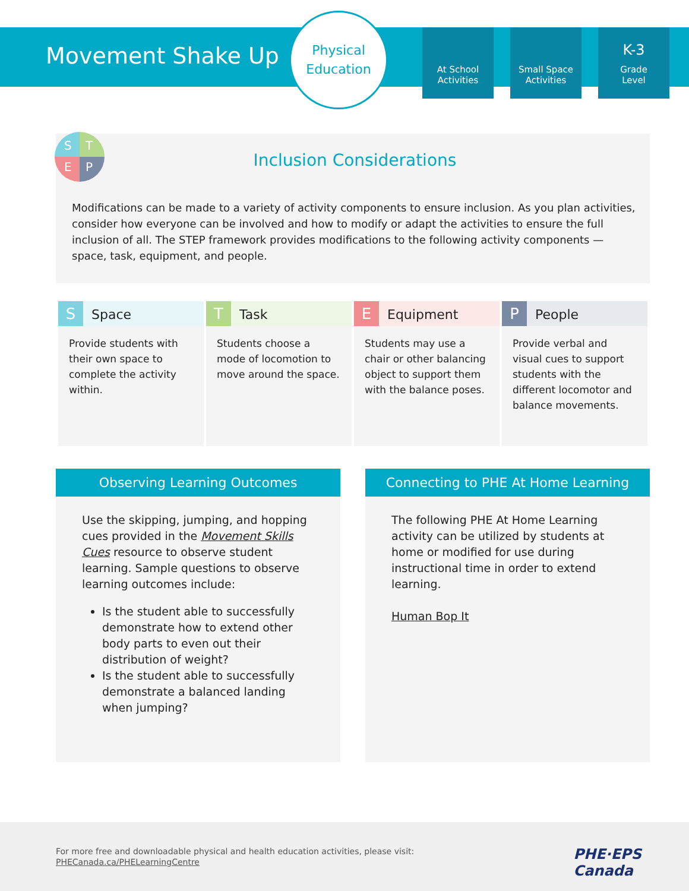Movement Shake Up
Physical
Education
At School
Activities
Small Space
Activities
K-3
Grade
Level
S
T
E
P
Inclusion Considerations
Modifications can be made to a variety of activity components to ensure inclusion. As you plan activities, consider how everyone can be involved and how to modify or adapt the activities to ensure the full inclusion of all. The STEP framework provides modifications to the following activity components — space, task, equipment, and people.
| S Space | T Task | E Equipment | P People |
| --- | --- | --- | --- |
| Provide students with their own space to complete the activity within. | Students choose a mode of locomotion to move around the space. | Students may use a chair or other balancing object to support them with the balance poses. | Provide verbal and visual cues to support students with the different locomotor and balance movements. |
Observing Learning Outcomes
Use the skipping, jumping, and hopping cues provided in the Movement Skills Cues resource to observe student learning. Sample questions to observe learning outcomes include:
Is the student able to successfully demonstrate how to extend other body parts to even out their distribution of weight?
Is the student able to successfully demonstrate a balanced landing when jumping?
Connecting to PHE At Home Learning
The following PHE At Home Learning activity can be utilized by students at home or modified for use during instructional time in order to extend learning.
Human Bop It
For more free and downloadable physical and health education activities, please visit:
PHECanada.ca/PHELearningCentre
PHE·EPS
Canada